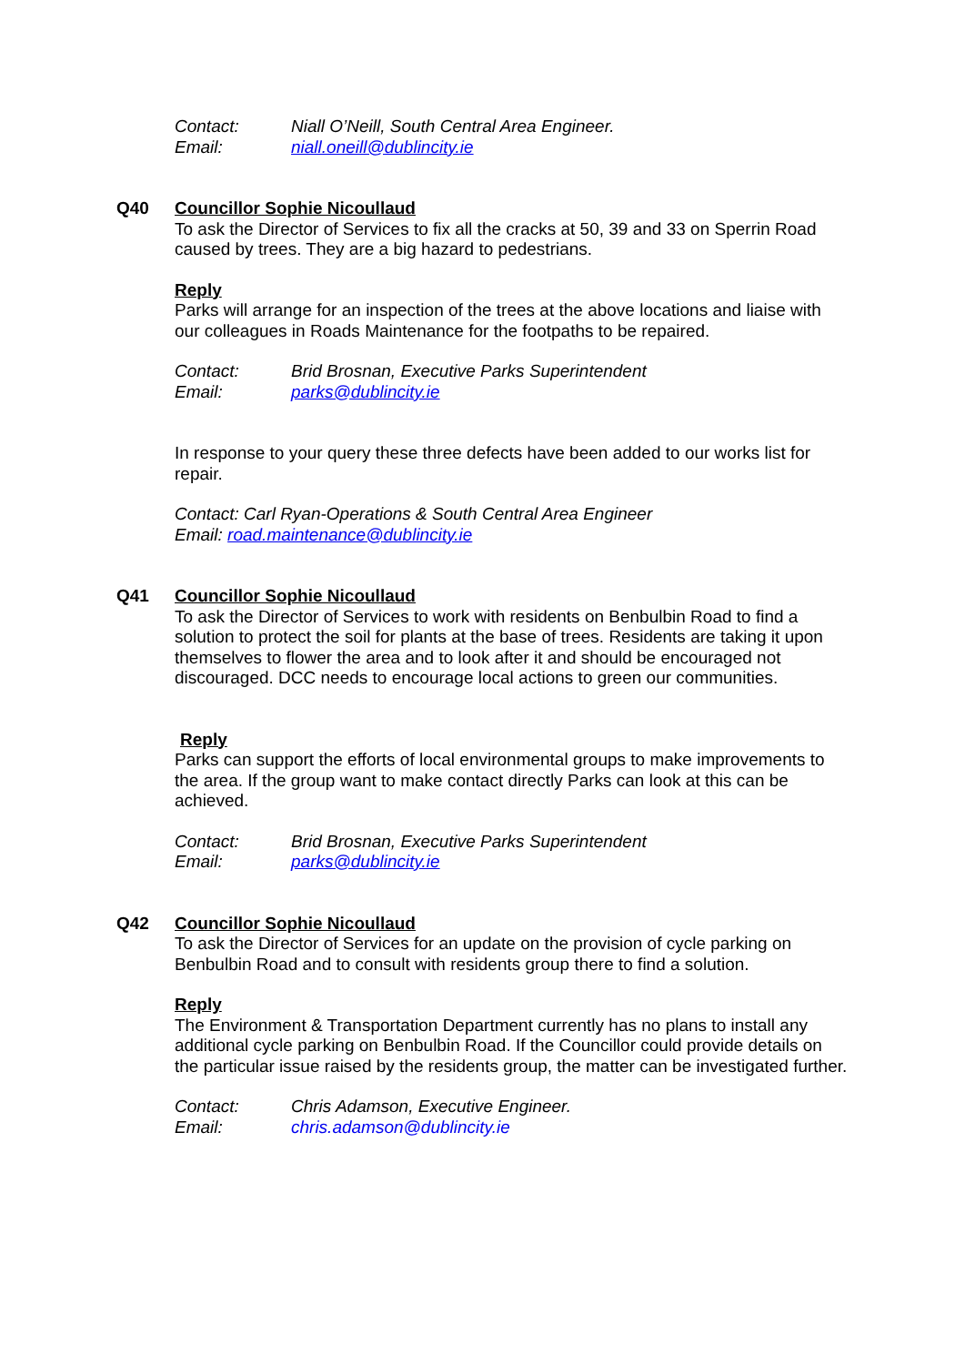Contact: Niall O’Neill, South Central Area Engineer.
Email: niall.oneill@dublincity.ie
Q40 Councillor Sophie Nicoullaud
To ask the Director of Services to fix all the cracks at 50, 39 and 33 on Sperrin Road caused by trees. They are a big hazard to pedestrians.
Reply
Parks will arrange for an inspection of the trees at the above locations and liaise with our colleagues in Roads Maintenance for the footpaths to be repaired.
Contact: Brid Brosnan, Executive Parks Superintendent
Email: parks@dublincity.ie
In response to your query these three defects have been added to our works list for repair.
Contact: Carl Ryan-Operations & South Central Area Engineer
Email: road.maintenance@dublincity.ie
Q41 Councillor Sophie Nicoullaud
To ask the Director of Services to work with residents on Benbulbin Road to find a solution to protect the soil for plants at the base of trees. Residents are taking it upon themselves to flower the area and to look after it and should be encouraged not discouraged. DCC needs to encourage local actions to green our communities.
Reply
Parks can support the efforts of local environmental groups to make improvements to the area. If the group want to make contact directly Parks can look at this can be achieved.
Contact: Brid Brosnan, Executive Parks Superintendent
Email: parks@dublincity.ie
Q42 Councillor Sophie Nicoullaud
To ask the Director of Services for an update on the provision of cycle parking on Benbulbin Road and to consult with residents group there to find a solution.
Reply
The Environment & Transportation Department currently has no plans to install any additional cycle parking on Benbulbin Road. If the Councillor could provide details on the particular issue raised by the residents group, the matter can be investigated further.
Contact: Chris Adamson, Executive Engineer.
Email: chris.adamson@dublincity.ie